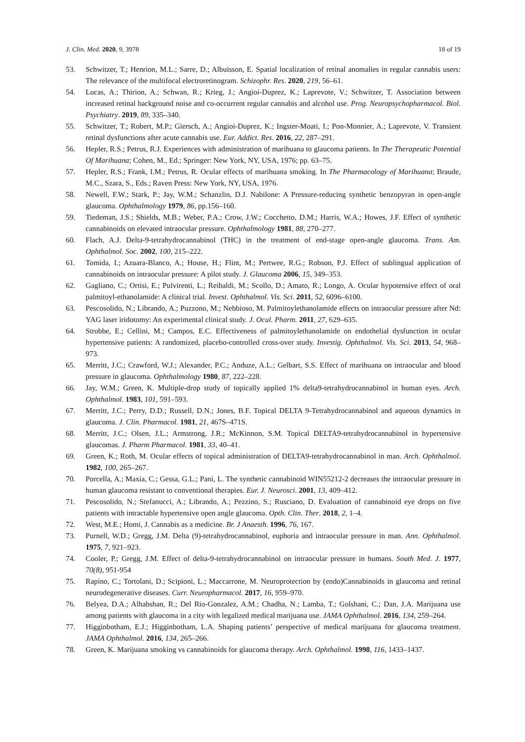J. Clin. Med. 2020, 9, 3978 18 of 19
53. Schwitzer, T.; Henrion, M.L.; Sarre, D.; Albuisson, E. Spatial localization of retinal anomalies in regular cannabis users: The relevance of the multifocal electroretinogram. Schizophr. Res. 2020, 219, 56–61.
54. Lucas, A.; Thirion, A.; Schwan, R.; Krieg, J.; Angioi-Duprez, K.; Laprevote, V.; Schwitzer, T. Association between increased retinal background noise and co-occurrent regular cannabis and alcohol use. Prog. Neuropsychopharmacol. Biol. Psychiatry. 2019, 89, 335–340.
55. Schwitzer, T.; Robert, M.P.; Giersch, A.; Angioi-Duprez, K.; Ingster-Moati, I.; Pon-Monnier, A.; Laprevote, V. Transient retinal dysfunctions after acute cannabis use. Eur. Addict. Res. 2016, 22, 287–291.
56. Hepler, R.S.; Petrus, R.J. Experiences with administration of marihuana to glaucoma patients. In The Therapeutic Potential Of Marihuana; Cohen, M., Ed.; Springer: New York, NY, USA, 1976; pp. 63–75.
57. Hepler, R.S.; Frank, I.M.; Petrus, R. Ocular effects of marihuana smoking. In The Pharmacology of Marihuana; Braude, M.C., Szara, S., Eds.; Raven Press: New York, NY, USA, 1976.
58. Newell, F.W.; Stark, P.; Jay, W.M.; Schanzlin, D.J. Nabilone: A Pressure-reducing synthetic benzopyran in open-angle glaucoma. Ophthalmology 1979, 86, pp.156–160.
59. Tiedeman, J.S.; Shields, M.B.; Weber, P.A.; Crow, J.W.; Cocchetto, D.M.; Harris, W.A.; Howes, J.F. Effect of synthetic cannabinoids on elevated intraocular pressure. Ophthalmology 1981, 88, 270–277.
60. Flach, A.J. Delta-9-tetrahydrocannabinol (THC) in the treatment of end-stage open-angle glaucoma. Trans. Am. Ophthalmol. Soc. 2002, 100, 215–222.
61. Tomida, I.; Azuara-Blanco, A.; House, H.; Flint, M.; Pertwee, R.G.; Robson, P.J. Effect of sublingual application of cannabinoids on intraocular pressure: A pilot study. J. Glaucoma 2006, 15, 349–353.
62. Gagliano, C.; Ortisi, E.; Pulvirenti, L.; Reibaldi, M.; Scollo, D.; Amato, R.; Longo, A. Ocular hypotensive effect of oral palmitoyl-ethanolamide: A clinical trial. Invest. Ophthalmol. Vis. Sci. 2011, 52, 6096–6100.
63. Pescosolido, N.; Librando, A.; Puzzono, M.; Nebbioso, M. Palmitoylethanolamide effects on intraocular pressure after Nd: YAG laser iridotomy: An experimental clinical study. J. Ocul. Pharm. 2011, 27, 629–635.
64. Strobbe, E.; Cellini, M.; Campos, E.C. Effectiveness of palmitoylethanolamide on endothelial dysfunction in ocular hypertensive patients: A randomized, placebo-controlled cross-over study. Investig. Ophthalmol. Vis. Sci. 2013, 54, 968–973.
65. Merritt, J.C.; Crawford, W.J.; Alexander, P.C.; Anduze, A.L.; Gelbart, S.S. Effect of marihuana on intraocular and blood pressure in glaucoma. Ophthalmology 1980, 87, 222–228.
66. Jay, W.M.; Green, K. Multiple-drop study of topically applied 1% delta9-tetrahydrocannabinol in human eyes. Arch. Ophthalmol. 1983, 101, 591–593.
67. Merritt, J.C.; Perry, D.D.; Russell, D.N.; Jones, B.F. Topical DELTA 9-Tetrahydrocannabinol and aqueous dynamics in glaucoma. J. Clin. Pharmacol. 1981, 21, 467S–471S.
68. Merritt, J.C.; Olsen, J.L.; Armstrong, J.R.; McKinnon, S.M. Topical DELTA9-tetrahydrocannabinol in hypertensive glaucomas. J. Pharm Pharmacol. 1981, 33, 40–41.
69. Green, K.; Roth, M. Ocular effects of topical administration of DELTA9-tetrahydrocannabinol in man. Arch. Ophthalmol. 1982, 100, 265–267.
70. Porcella, A.; Maxia, C.; Gessa, G.L.; Pani, L. The synthetic cannabinoid WIN55212-2 decreases the intraocular pressure in human glaucoma resistant to conventional therapies. Eur. J. Neurosci. 2001, 13, 409–412.
71. Pescosolido, N.; Stefanucci, A.; Librando, A.; Pezzino, S.; Rusciano, D. Evaluation of cannabinoid eye drops on five patients with intractable hypertensive open angle glaucoma. Opth. Clin. Ther. 2018, 2, 1–4.
72. West, M.E.; Homi, J. Cannabis as a medicine. Br. J Anaesth. 1996, 76, 167.
73. Purnell, W.D.; Gregg, J.M. Delta (9)-tetrahydrocannabinol, euphoria and intraocular pressure in man. Ann. Ophthalmol. 1975, 7, 921–923.
74. Cooler, P.; Gregg, J.M. Effect of delta-9-tetrahydrocannabinol on intraocular pressure in humans. South Med. J. 1977, 70(8), 951-954
75. Rapino, C.; Tortolani, D.; Scipioni, L.; Maccarrone, M. Neuroprotection by (endo)Cannabinoids in glaucoma and retinal neurodegenerative diseases. Curr. Neuropharmacol. 2017, 16, 959–970.
76. Belyea, D.A.; Alhabshan, R.; Del Rio-Gonzalez, A.M.; Chadha, N.; Lamba, T.; Golshani, C.; Dan, J.A. Marijuana use among patients with glaucoma in a city with legalized medical marijuana use. JAMA Ophthalmol. 2016, 134, 259–264.
77. Higginbotham, E.J.; Higginbotham, L.A. Shaping patients’ perspective of medical marijuana for glaucoma treatment. JAMA Ophthalmol. 2016, 134, 265–266.
78. Green, K. Marijuana smoking vs cannabinoids for glaucoma therapy. Arch. Ophthalmol. 1998, 116, 1433–1437.